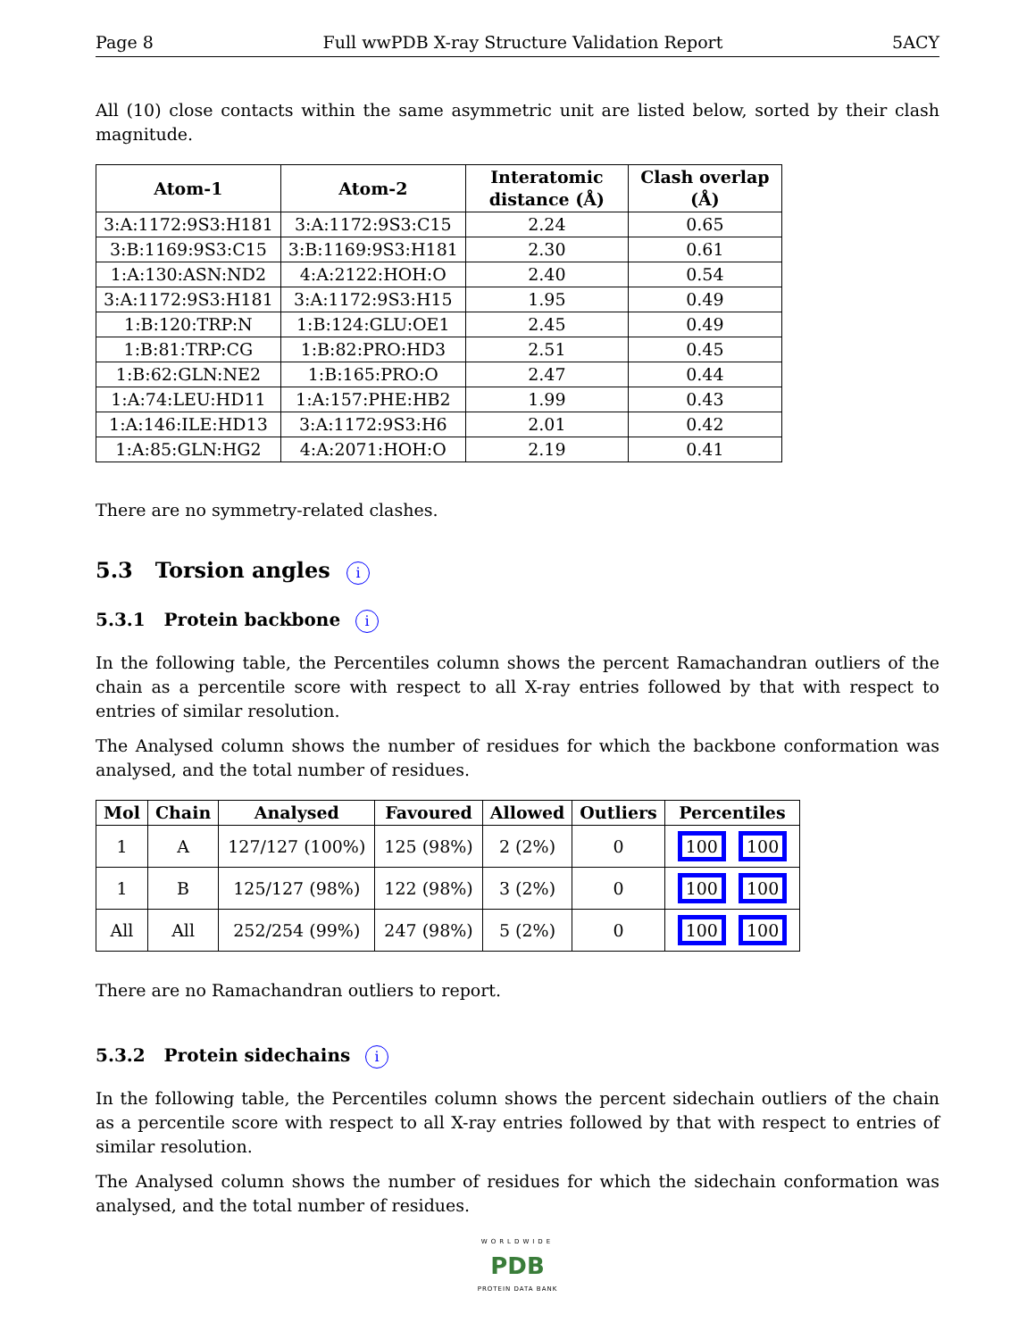Page 8 Full wwPDB X-ray Structure Validation Report 5ACY
All (10) close contacts within the same asymmetric unit are listed below, sorted by their clash magnitude.
| Atom-1 | Atom-2 | Interatomic distance (Å) | Clash overlap (Å) |
| --- | --- | --- | --- |
| 3:A:1172:9S3:H181 | 3:A:1172:9S3:C15 | 2.24 | 0.65 |
| 3:B:1169:9S3:C15 | 3:B:1169:9S3:H181 | 2.30 | 0.61 |
| 1:A:130:ASN:ND2 | 4:A:2122:HOH:O | 2.40 | 0.54 |
| 3:A:1172:9S3:H181 | 3:A:1172:9S3:H15 | 1.95 | 0.49 |
| 1:B:120:TRP:N | 1:B:124:GLU:OE1 | 2.45 | 0.49 |
| 1:B:81:TRP:CG | 1:B:82:PRO:HD3 | 2.51 | 0.45 |
| 1:B:62:GLN:NE2 | 1:B:165:PRO:O | 2.47 | 0.44 |
| 1:A:74:LEU:HD11 | 1:A:157:PHE:HB2 | 1.99 | 0.43 |
| 1:A:146:ILE:HD13 | 3:A:1172:9S3:H6 | 2.01 | 0.42 |
| 1:A:85:GLN:HG2 | 4:A:2071:HOH:O | 2.19 | 0.41 |
There are no symmetry-related clashes.
5.3 Torsion angles i
5.3.1 Protein backbone i
In the following table, the Percentiles column shows the percent Ramachandran outliers of the chain as a percentile score with respect to all X-ray entries followed by that with respect to entries of similar resolution.
The Analysed column shows the number of residues for which the backbone conformation was analysed, and the total number of residues.
| Mol | Chain | Analysed | Favoured | Allowed | Outliers | Percentiles |
| --- | --- | --- | --- | --- | --- | --- |
| 1 | A | 127/127 (100%) | 125 (98%) | 2 (2%) | 0 | 100 100 |
| 1 | B | 125/127 (98%) | 122 (98%) | 3 (2%) | 0 | 100 100 |
| All | All | 252/254 (99%) | 247 (98%) | 5 (2%) | 0 | 100 100 |
There are no Ramachandran outliers to report.
5.3.2 Protein sidechains i
In the following table, the Percentiles column shows the percent sidechain outliers of the chain as a percentile score with respect to all X-ray entries followed by that with respect to entries of similar resolution.
The Analysed column shows the number of residues for which the sidechain conformation was analysed, and the total number of residues.
WORLDWIDE
PDB
PROTEIN DATA BANK